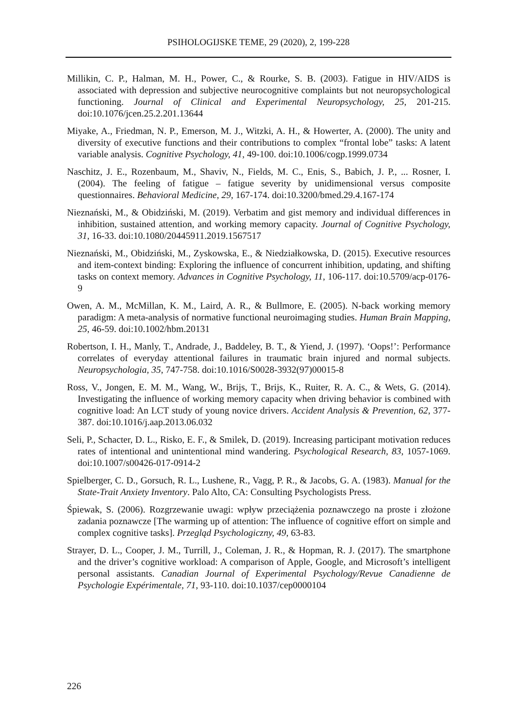PSIHOLOGIJSKE TEME, 29 (2020), 2, 199-228
Millikin, C. P., Halman, M. H., Power, C., & Rourke, S. B. (2003). Fatigue in HIV/AIDS is associated with depression and subjective neurocognitive complaints but not neuropsychological functioning. Journal of Clinical and Experimental Neuropsychology, 25, 201-215. doi:10.1076/jcen.25.2.201.13644
Miyake, A., Friedman, N. P., Emerson, M. J., Witzki, A. H., & Howerter, A. (2000). The unity and diversity of executive functions and their contributions to complex “frontal lobe” tasks: A latent variable analysis. Cognitive Psychology, 41, 49-100. doi:10.1006/cogp.1999.0734
Naschitz, J. E., Rozenbaum, M., Shaviv, N., Fields, M. C., Enis, S., Babich, J. P., ... Rosner, I. (2004). The feeling of fatigue – fatigue severity by unidimensional versus composite questionnaires. Behavioral Medicine, 29, 167-174. doi:10.3200/bmed.29.4.167-174
Nieznański, M., & Obidziński, M. (2019). Verbatim and gist memory and individual differences in inhibition, sustained attention, and working memory capacity. Journal of Cognitive Psychology, 31, 16-33. doi:10.1080/20445911.2019.1567517
Nieznański, M., Obidziński, M., Zyskowska, E., & Niedziałkowska, D. (2015). Executive resources and item-context binding: Exploring the influence of concurrent inhibition, updating, and shifting tasks on context memory. Advances in Cognitive Psychology, 11, 106-117. doi:10.5709/acp-0176-9
Owen, A. M., McMillan, K. M., Laird, A. R., & Bullmore, E. (2005). N-back working memory paradigm: A meta-analysis of normative functional neuroimaging studies. Human Brain Mapping, 25, 46-59. doi:10.1002/hbm.20131
Robertson, I. H., Manly, T., Andrade, J., Baddeley, B. T., & Yiend, J. (1997). ‘Oops!’: Performance correlates of everyday attentional failures in traumatic brain injured and normal subjects. Neuropsychologia, 35, 747-758. doi:10.1016/S0028-3932(97)00015-8
Ross, V., Jongen, E. M. M., Wang, W., Brijs, T., Brijs, K., Ruiter, R. A. C., & Wets, G. (2014). Investigating the influence of working memory capacity when driving behavior is combined with cognitive load: An LCT study of young novice drivers. Accident Analysis & Prevention, 62, 377-387. doi:10.1016/j.aap.2013.06.032
Seli, P., Schacter, D. L., Risko, E. F., & Smilek, D. (2019). Increasing participant motivation reduces rates of intentional and unintentional mind wandering. Psychological Research, 83, 1057-1069. doi:10.1007/s00426-017-0914-2
Spielberger, C. D., Gorsuch, R. L., Lushene, R., Vagg, P. R., & Jacobs, G. A. (1983). Manual for the State-Trait Anxiety Inventory. Palo Alto, CA: Consulting Psychologists Press.
Śpiewak, S. (2006). Rozgrzewanie uwagi: wpływ przeciążenia poznawczego na proste i złożone zadania poznawcze [The warming up of attention: The influence of cognitive effort on simple and complex cognitive tasks]. Przegląd Psychologiczny, 49, 63-83.
Strayer, D. L., Cooper, J. M., Turrill, J., Coleman, J. R., & Hopman, R. J. (2017). The smartphone and the driver’s cognitive workload: A comparison of Apple, Google, and Microsoft’s intelligent personal assistants. Canadian Journal of Experimental Psychology/Revue Canadienne de Psychologie Expérimentale, 71, 93-110. doi:10.1037/cep0000104
226